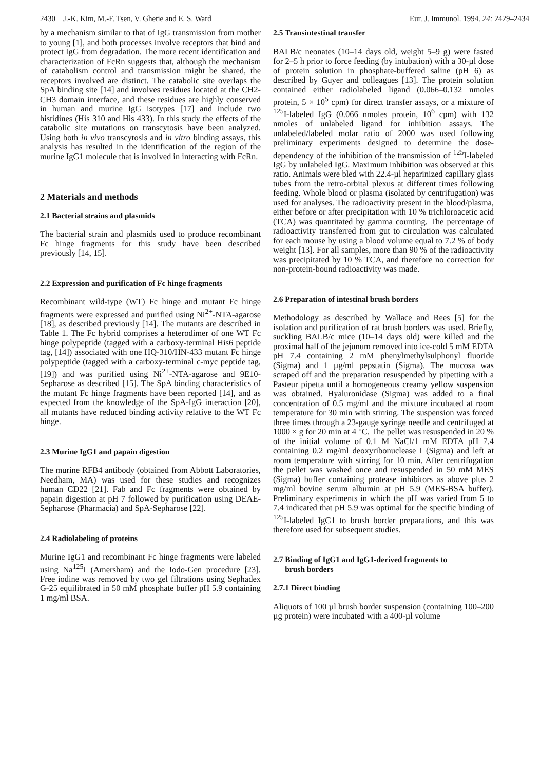2430 J.-K. Kim, M.-F. Tsen, V. Ghetie and E. S. Ward Eur. J. Immunol. 1994. 24: 2429–2434
by a mechanism similar to that of IgG transmission from mother to young [1], and both processes involve receptors that bind and protect IgG from degradation. The more recent identification and characterization of FcRn suggests that, although the mechanism of catabolism control and transmission might be shared, the receptors involved are distinct. The catabolic site overlaps the SpA binding site [14] and involves residues located at the CH2-CH3 domain interface, and these residues are highly conserved in human and murine IgG isotypes [17] and include two histidines (His 310 and His 433). In this study the effects of the catabolic site mutations on transcytosis have been analyzed. Using both in vivo transcytosis and in vitro binding assays, this analysis has resulted in the identification of the region of the murine IgG1 molecule that is involved in interacting with FcRn.
2 Materials and methods
2.1 Bacterial strains and plasmids
The bacterial strain and plasmids used to produce recombinant Fc hinge fragments for this study have been described previously [14, 15].
2.2 Expression and purification of Fc hinge fragments
Recombinant wild-type (WT) Fc hinge and mutant Fc hinge fragments were expressed and purified using Ni<sup>2+</sup>-NTA-agarose [18], as described previously [14]. The mutants are described in Table 1. The Fc hybrid comprises a heterodimer of one WT Fc hinge polypeptide (tagged with a carboxy-terminal His6 peptide tag, [14]) associated with one HQ-310/HN-433 mutant Fc hinge polypeptide (tagged with a carboxy-terminal c-myc peptide tag, [19]) and was purified using Ni<sup>2+</sup>-NTA-agarose and 9E10-Sepharose as described [15]. The SpA binding characteristics of the mutant Fc hinge fragments have been reported [14], and as expected from the knowledge of the SpA-IgG interaction [20], all mutants have reduced binding activity relative to the WT Fc hinge.
2.3 Murine IgG1 and papain digestion
The murine RFB4 antibody (obtained from Abbott Laboratories, Needham, MA) was used for these studies and recognizes human CD22 [21]. Fab and Fc fragments were obtained by papain digestion at pH 7 followed by purification using DEAE-Sepharose (Pharmacia) and SpA-Sepharose [22].
2.4 Radiolabeling of proteins
Murine IgG1 and recombinant Fc hinge fragments were labeled using Na<sup>125</sup>I (Amersham) and the Iodo-Gen procedure [23]. Free iodine was removed by two gel filtrations using Sephadex G-25 equilibrated in 50 mM phosphate buffer pH 5.9 containing 1 mg/ml BSA.
2.5 Transintestinal transfer
BALB/c neonates (10–14 days old, weight 5–9 g) were fasted for 2–5 h prior to force feeding (by intubation) with a 30-µl dose of protein solution in phosphate-buffered saline (pH 6) as described by Guyer and colleagues [13]. The protein solution contained either radiolabeled ligand (0.066–0.132 nmoles protein, 5 × 10<sup>5</sup> cpm) for direct transfer assays, or a mixture of <sup>125</sup>I-labeled IgG (0.066 nmoles protein, 10<sup>6</sup> cpm) with 132 nmoles of unlabeled ligand for inhibition assays. The unlabeled/labeled molar ratio of 2000 was used following preliminary experiments designed to determine the dose-dependency of the inhibition of the transmission of <sup>125</sup>I-labeled IgG by unlabeled IgG. Maximum inhibition was observed at this ratio. Animals were bled with 22.4-µl heparinized capillary glass tubes from the retro-orbital plexus at different times following feeding. Whole blood or plasma (isolated by centrifugation) was used for analyses. The radioactivity present in the blood/plasma, either before or after precipitation with 10 % trichloroacetic acid (TCA) was quantitated by gamma counting. The percentage of radioactivity transferred from gut to circulation was calculated for each mouse by using a blood volume equal to 7.2 % of body weight [13]. For all samples, more than 90 % of the radioactivity was precipitated by 10 % TCA, and therefore no correction for non-protein-bound radioactivity was made.
2.6 Preparation of intestinal brush borders
Methodology as described by Wallace and Rees [5] for the isolation and purification of rat brush borders was used. Briefly, suckling BALB/c mice (10–14 days old) were killed and the proximal half of the jejunum removed into ice-cold 5 mM EDTA pH 7.4 containing 2 mM phenylmethylsulphonyl fluoride (Sigma) and 1 µg/ml pepstatin (Sigma). The mucosa was scraped off and the preparation resuspended by pipetting with a Pasteur pipetta until a homogeneous creamy yellow suspension was obtained. Hyaluronidase (Sigma) was added to a final concentration of 0.5 mg/ml and the mixture incubated at room temperature for 30 min with stirring. The suspension was forced three times through a 23-gauge syringe needle and centrifuged at 1000 × g for 20 min at 4 °C. The pellet was resuspended in 20 % of the initial volume of 0.1 M NaCl/1 mM EDTA pH 7.4 containing 0.2 mg/ml deoxyribonuclease I (Sigma) and left at room temperature with stirring for 10 min. After centrifugation the pellet was washed once and resuspended in 50 mM MES (Sigma) buffer containing protease inhibitors as above plus 2 mg/ml bovine serum albumin at pH 5.9 (MES-BSA buffer). Preliminary experiments in which the pH was varied from 5 to 7.4 indicated that pH 5.9 was optimal for the specific binding of <sup>125</sup>I-labeled IgG1 to brush border preparations, and this was therefore used for subsequent studies.
2.7 Binding of IgG1 and IgG1-derived fragments to
brush borders
2.7.1 Direct binding
Aliquots of 100 µl brush border suspension (containing 100–200 µg protein) were incubated with a 400-µl volume